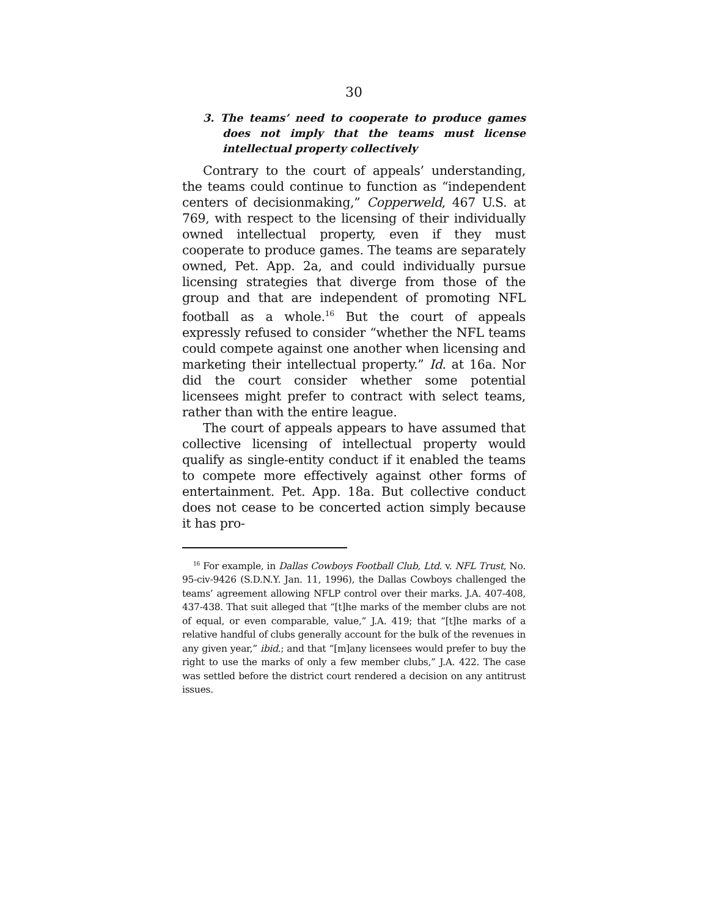30
3. The teams’ need to cooperate to produce games does not imply that the teams must license intellectual property collectively
Contrary to the court of appeals’ understanding, the teams could continue to function as “independent centers of decisionmaking,” Copperweld, 467 U.S. at 769, with respect to the licensing of their individually owned intellectual property, even if they must cooperate to produce games. The teams are separately owned, Pet. App. 2a, and could individually pursue licensing strategies that diverge from those of the group and that are independent of promoting NFL football as a whole.<sup>16</sup> But the court of appeals expressly refused to consider “whether the NFL teams could compete against one another when licensing and marketing their intellectual property.” Id. at 16a. Nor did the court consider whether some potential licensees might prefer to contract with select teams, rather than with the entire league.
The court of appeals appears to have assumed that collective licensing of intellectual property would qualify as single-entity conduct if it enabled the teams to compete more effectively against other forms of entertainment. Pet. App. 18a. But collective conduct does not cease to be concerted action simply because it has pro-
<sup>16</sup> For example, in Dallas Cowboys Football Club, Ltd. v. NFL Trust, No. 95-civ-9426 (S.D.N.Y. Jan. 11, 1996), the Dallas Cowboys challenged the teams’ agreement allowing NFLP control over their marks. J.A. 407-408, 437-438. That suit alleged that “[t]he marks of the member clubs are not of equal, or even comparable, value,” J.A. 419; that “[t]he marks of a relative handful of clubs generally account for the bulk of the revenues in any given year,” ibid.; and that “[m]any licensees would prefer to buy the right to use the marks of only a few member clubs,” J.A. 422. The case was settled before the district court rendered a decision on any antitrust issues.